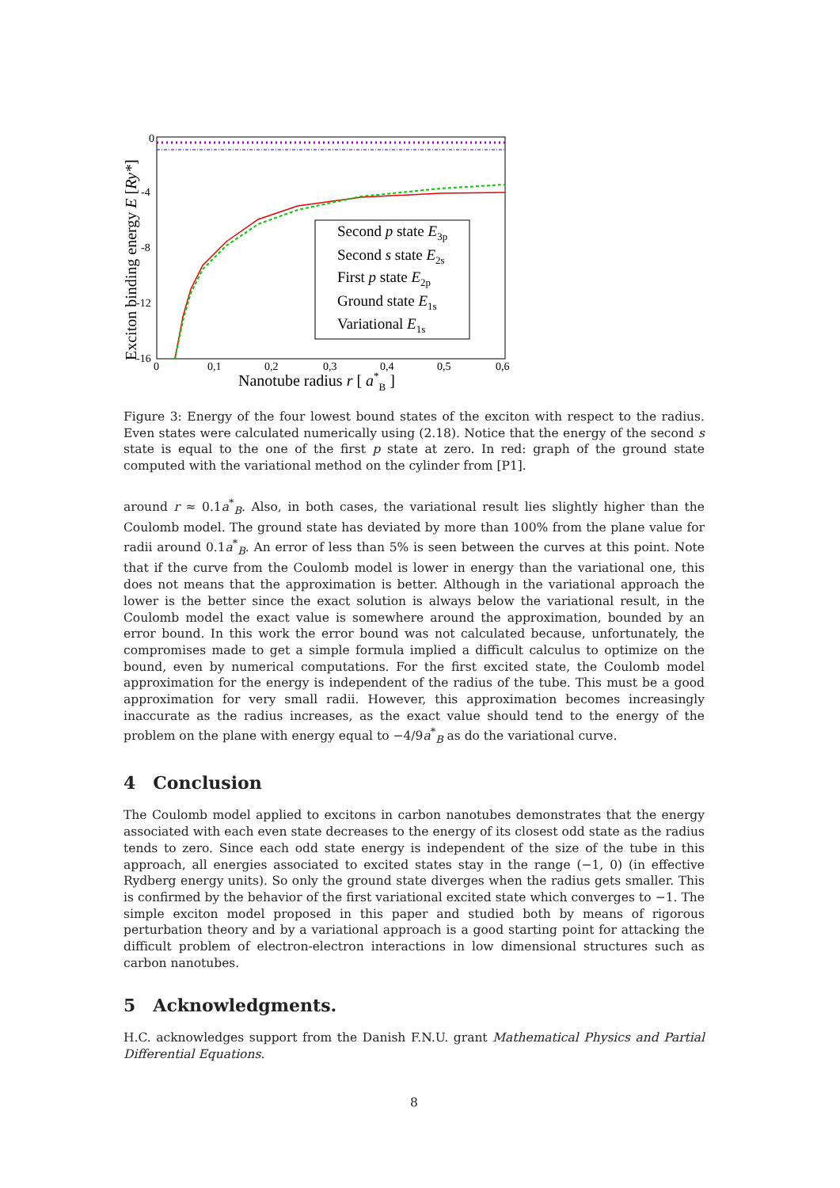0
-4
-8
-12
-16
0
0,1
0,2
0,3
0,4
0,5
0,6
Nanotube radius r [ a*B ]
Exciton binding energy E [Ry*]
Second p state E3p
Second s state E2s
First p state E2p
Ground state E1s
Variational E1s
Figure 3: Energy of the four lowest bound states of the exciton with respect to the radius. Even states were calculated numerically using (2.18). Notice that the energy of the second s state is equal to the one of the first p state at zero. In red: graph of the ground state computed with the variational method on the cylinder from [P1].
around r ≈ 0.1a<sup>*</sup><sub>B</sub>. Also, in both cases, the variational result lies slightly higher than the Coulomb model. The ground state has deviated by more than 100% from the plane value for radii around 0.1a<sup>*</sup><sub>B</sub>. An error of less than 5% is seen between the curves at this point. Note that if the curve from the Coulomb model is lower in energy than the variational one, this does not means that the approximation is better. Although in the variational approach the lower is the better since the exact solution is always below the variational result, in the Coulomb model the exact value is somewhere around the approximation, bounded by an error bound. In this work the error bound was not calculated because, unfortunately, the compromises made to get a simple formula implied a difficult calculus to optimize on the bound, even by numerical computations. For the first excited state, the Coulomb model approximation for the energy is independent of the radius of the tube. This must be a good approximation for very small radii. However, this approximation becomes increasingly inaccurate as the radius increases, as the exact value should tend to the energy of the problem on the plane with energy equal to −4/9a<sup>*</sup><sub>B</sub> as do the variational curve.
4 Conclusion
The Coulomb model applied to excitons in carbon nanotubes demonstrates that the energy associated with each even state decreases to the energy of its closest odd state as the radius tends to zero. Since each odd state energy is independent of the size of the tube in this approach, all energies associated to excited states stay in the range (−1, 0) (in effective Rydberg energy units). So only the ground state diverges when the radius gets smaller. This is confirmed by the behavior of the first variational excited state which converges to −1. The simple exciton model proposed in this paper and studied both by means of rigorous perturbation theory and by a variational approach is a good starting point for attacking the difficult problem of electron-electron interactions in low dimensional structures such as carbon nanotubes.
5 Acknowledgments.
H.C. acknowledges support from the Danish F.N.U. grant Mathematical Physics and Partial Differential Equations.
8